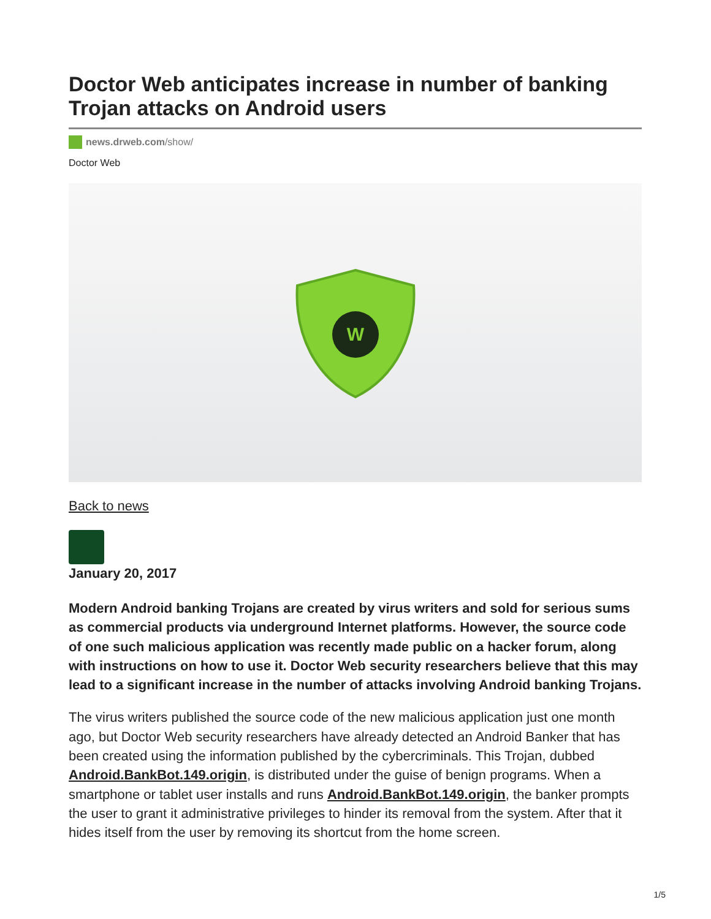Doctor Web anticipates increase in number of banking Trojan attacks on Android users
news.drweb.com/show/
Doctor Web
W
Back to news
January 20, 2017
Modern Android banking Trojans are created by virus writers and sold for serious sums as commercial products via underground Internet platforms. However, the source code of one such malicious application was recently made public on a hacker forum, along with instructions on how to use it. Doctor Web security researchers believe that this may lead to a significant increase in the number of attacks involving Android banking Trojans.
The virus writers published the source code of the new malicious application just one month ago, but Doctor Web security researchers have already detected an Android Banker that has been created using the information published by the cybercriminals. This Trojan, dubbed Android.BankBot.149.origin, is distributed under the guise of benign programs. When a smartphone or tablet user installs and runs Android.BankBot.149.origin, the banker prompts the user to grant it administrative privileges to hinder its removal from the system. After that it hides itself from the user by removing its shortcut from the home screen.
1/5